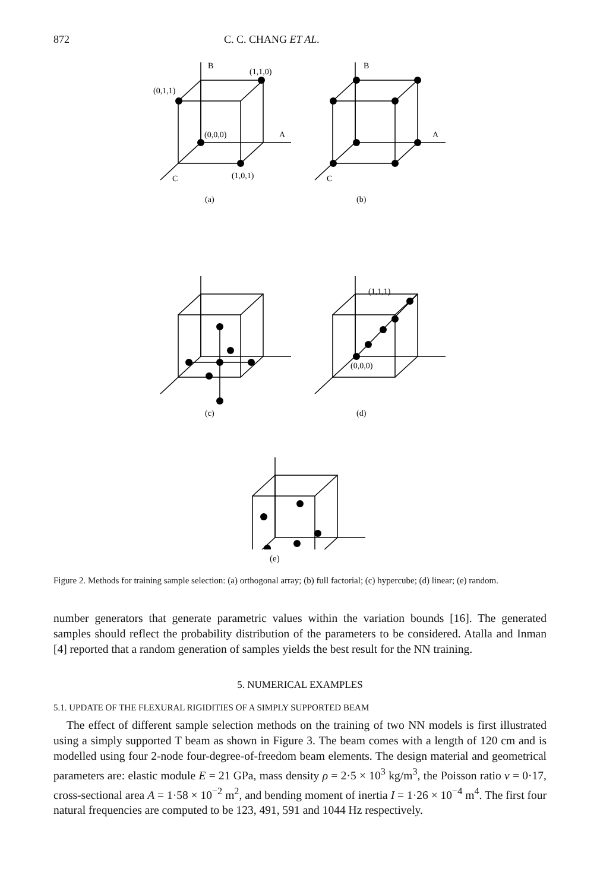872 C. C. CHANG ET AL.
B
(1,1,0)
(0,1,1)
(0,0,0)
A
(1,0,1)
C
(a)
B
A
C
(b)
(c)
(1,1,1)
(0,0,0)
(d)
(e)
Figure 2. Methods for training sample selection: (a) orthogonal array; (b) full factorial; (c) hypercube; (d) linear; (e) random.
number generators that generate parametric values within the variation bounds [16]. The generated samples should reflect the probability distribution of the parameters to be considered. Atalla and Inman [4] reported that a random generation of samples yields the best result for the NN training.
5. NUMERICAL EXAMPLES
5.1. UPDATE OF THE FLEXURAL RIGIDITIES OF A SIMPLY SUPPORTED BEAM
The effect of different sample selection methods on the training of two NN models is first illustrated using a simply supported T beam as shown in Figure 3. The beam comes with a length of 120 cm and is modelled using four 2-node four-degree-of-freedom beam elements. The design material and geometrical parameters are: elastic module E = 21 GPa, mass density ρ = 2·5 × 10<sup>3</sup> kg/m<sup>3</sup>, the Poisson ratio v = 0·17, cross-sectional area A = 1·58 × 10<sup>−2</sup> m<sup>2</sup>, and bending moment of inertia I = 1·26 × 10<sup>−4</sup> m<sup>4</sup>. The first four natural frequencies are computed to be 123, 491, 591 and 1044 Hz respectively.